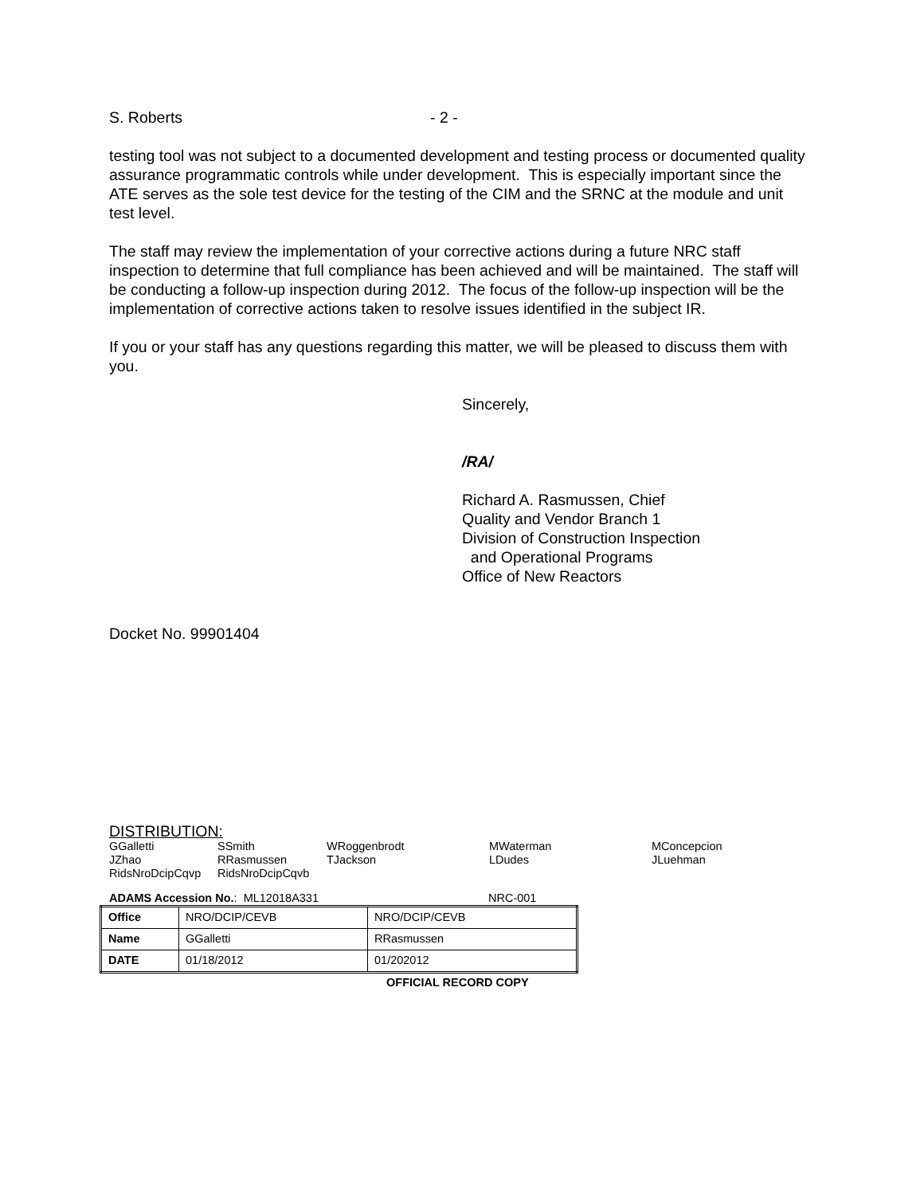S. Roberts - 2 -
testing tool was not subject to a documented development and testing process or documented quality assurance programmatic controls while under development. This is especially important since the ATE serves as the sole test device for the testing of the CIM and the SRNC at the module and unit test level.
The staff may review the implementation of your corrective actions during a future NRC staff inspection to determine that full compliance has been achieved and will be maintained. The staff will be conducting a follow-up inspection during 2012. The focus of the follow-up inspection will be the implementation of corrective actions taken to resolve issues identified in the subject IR.
If you or your staff has any questions regarding this matter, we will be pleased to discuss them with you.
Sincerely,
/RA/
Richard A. Rasmussen, Chief
Quality and Vendor Branch 1
Division of Construction Inspection
and Operational Programs
Office of New Reactors
Docket No. 99901404
DISTRIBUTION:
| GGalletti | SSmith | WRoggenbrodt | MWaterman | MConcepcion |
| JZhao | RRasmussen | TJackson | LDudes | JLuehman |
| RidsNroDcipCqvp | RidsNroDcipCqvb | | | |
ADAMS Accession No.: ML12018A331 NRC-001
| Office | NRO/DCIP/CEVB | NRO/DCIP/CEVB |
| Name | GGalletti | RRasmussen |
| DATE | 01/18/2012 | 01/202012 |
OFFICIAL RECORD COPY